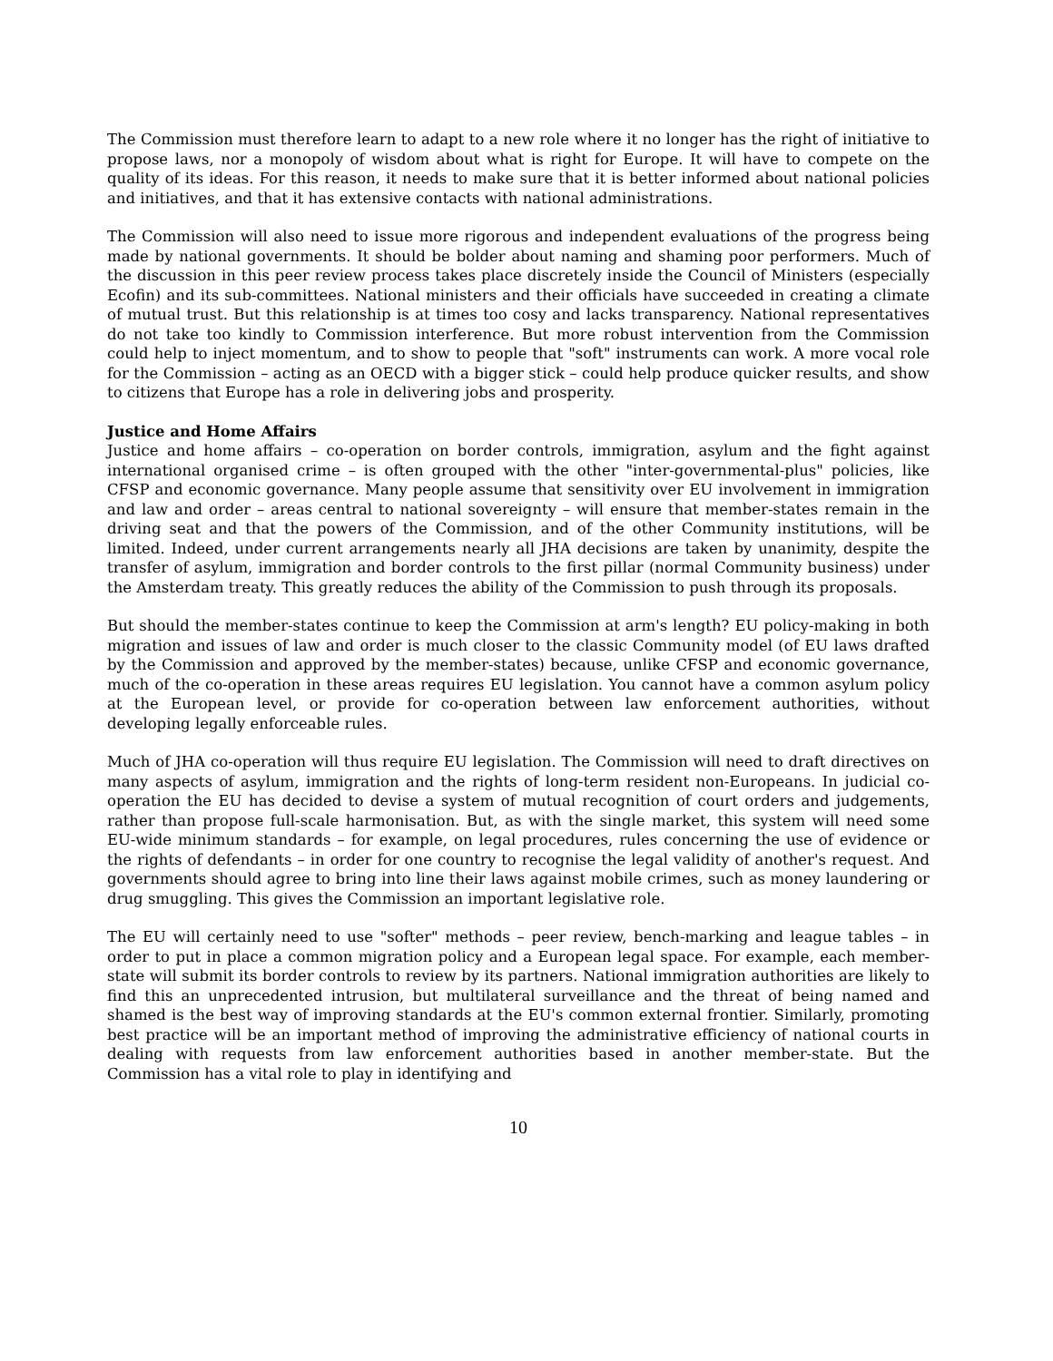The Commission must therefore learn to adapt to a new role where it no longer has the right of initiative to propose laws, nor a monopoly of wisdom about what is right for Europe. It will have to compete on the quality of its ideas. For this reason, it needs to make sure that it is better informed about national policies and initiatives, and that it has extensive contacts with national administrations.
The Commission will also need to issue more rigorous and independent evaluations of the progress being made by national governments. It should be bolder about naming and shaming poor performers. Much of the discussion in this peer review process takes place discretely inside the Council of Ministers (especially Ecofin) and its sub-committees. National ministers and their officials have succeeded in creating a climate of mutual trust. But this relationship is at times too cosy and lacks transparency. National representatives do not take too kindly to Commission interference. But more robust intervention from the Commission could help to inject momentum, and to show to people that "soft" instruments can work. A more vocal role for the Commission – acting as an OECD with a bigger stick – could help produce quicker results, and show to citizens that Europe has a role in delivering jobs and prosperity.
Justice and Home Affairs
Justice and home affairs – co-operation on border controls, immigration, asylum and the fight against international organised crime – is often grouped with the other "inter-governmental-plus" policies, like CFSP and economic governance. Many people assume that sensitivity over EU involvement in immigration and law and order – areas central to national sovereignty – will ensure that member-states remain in the driving seat and that the powers of the Commission, and of the other Community institutions, will be limited. Indeed, under current arrangements nearly all JHA decisions are taken by unanimity, despite the transfer of asylum, immigration and border controls to the first pillar (normal Community business) under the Amsterdam treaty. This greatly reduces the ability of the Commission to push through its proposals.
But should the member-states continue to keep the Commission at arm's length? EU policy-making in both migration and issues of law and order is much closer to the classic Community model (of EU laws drafted by the Commission and approved by the member-states) because, unlike CFSP and economic governance, much of the co-operation in these areas requires EU legislation. You cannot have a common asylum policy at the European level, or provide for co-operation between law enforcement authorities, without developing legally enforceable rules.
Much of JHA co-operation will thus require EU legislation. The Commission will need to draft directives on many aspects of asylum, immigration and the rights of long-term resident non-Europeans. In judicial co-operation the EU has decided to devise a system of mutual recognition of court orders and judgements, rather than propose full-scale harmonisation. But, as with the single market, this system will need some EU-wide minimum standards – for example, on legal procedures, rules concerning the use of evidence or the rights of defendants – in order for one country to recognise the legal validity of another's request. And governments should agree to bring into line their laws against mobile crimes, such as money laundering or drug smuggling. This gives the Commission an important legislative role.
The EU will certainly need to use "softer" methods – peer review, bench-marking and league tables – in order to put in place a common migration policy and a European legal space. For example, each member-state will submit its border controls to review by its partners. National immigration authorities are likely to find this an unprecedented intrusion, but multilateral surveillance and the threat of being named and shamed is the best way of improving standards at the EU's common external frontier. Similarly, promoting best practice will be an important method of improving the administrative efficiency of national courts in dealing with requests from law enforcement authorities based in another member-state. But the Commission has a vital role to play in identifying and
10